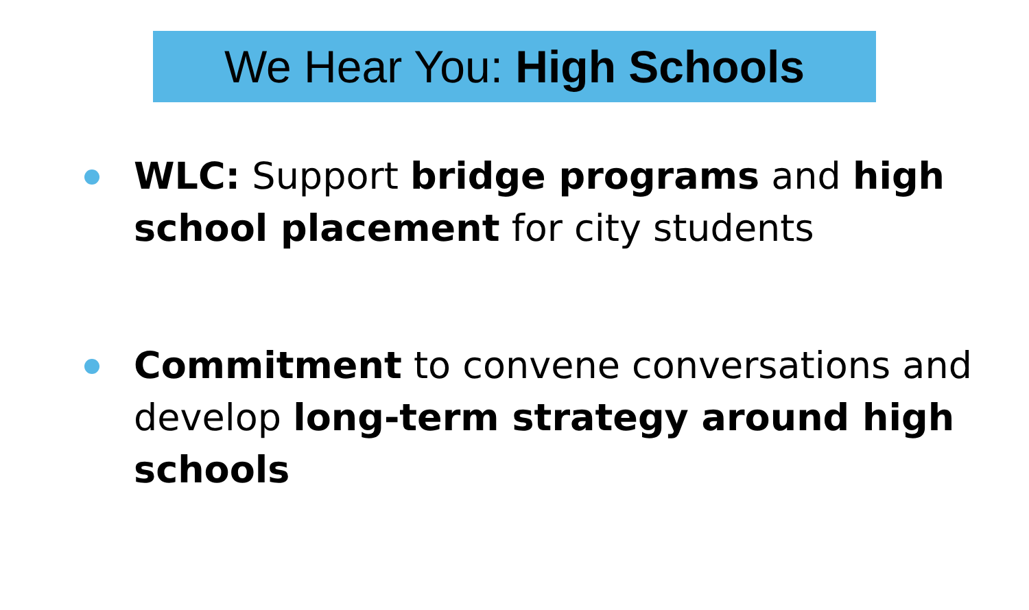We Hear You: High Schools
WLC: Support bridge programs and high school placement for city students
Commitment to convene conversations and develop long-term strategy around high schools